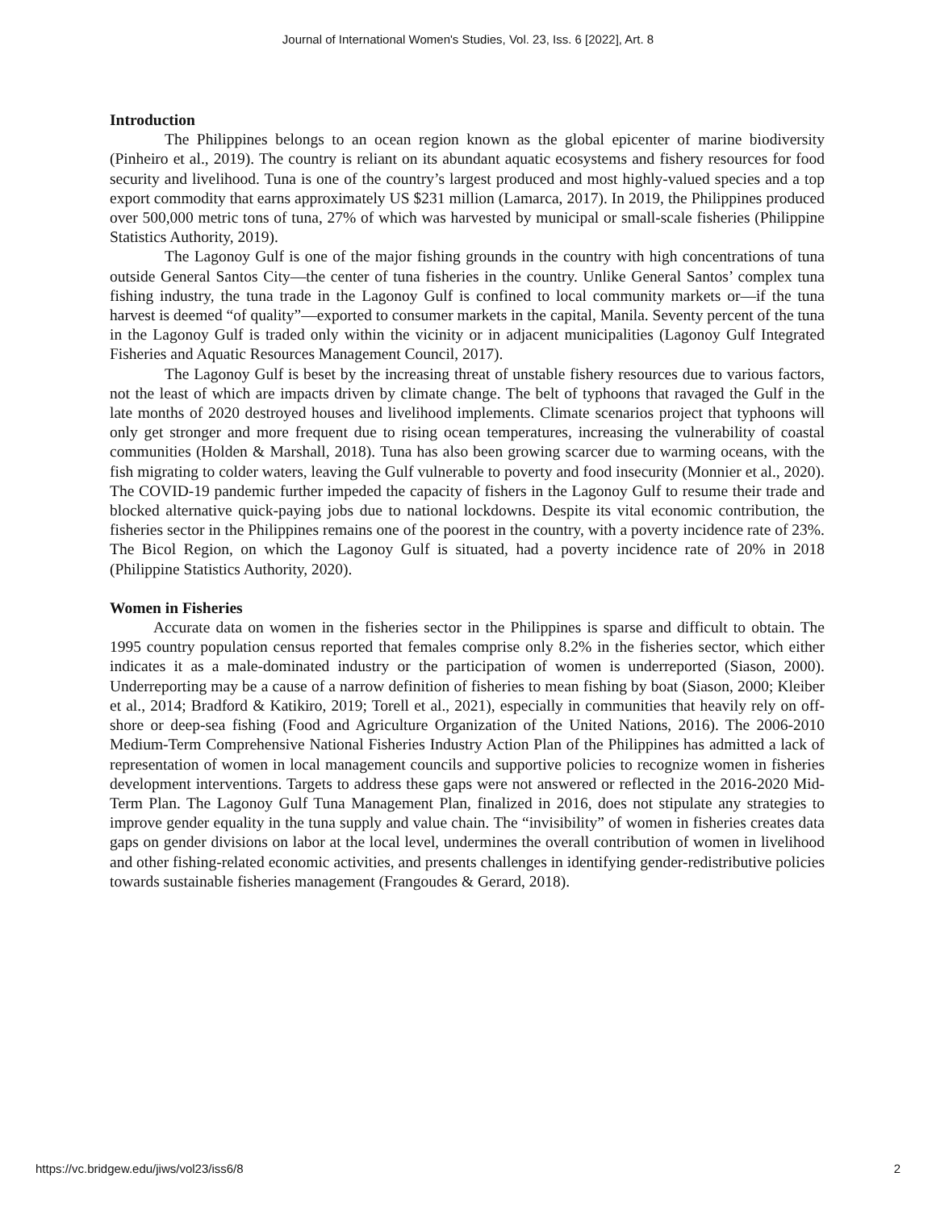Journal of International Women's Studies, Vol. 23, Iss. 6 [2022], Art. 8
Introduction
The Philippines belongs to an ocean region known as the global epicenter of marine biodiversity (Pinheiro et al., 2019). The country is reliant on its abundant aquatic ecosystems and fishery resources for food security and livelihood. Tuna is one of the country’s largest produced and most highly-valued species and a top export commodity that earns approximately US $231 million (Lamarca, 2017). In 2019, the Philippines produced over 500,000 metric tons of tuna, 27% of which was harvested by municipal or small-scale fisheries (Philippine Statistics Authority, 2019).
The Lagonoy Gulf is one of the major fishing grounds in the country with high concentrations of tuna outside General Santos City—the center of tuna fisheries in the country. Unlike General Santos’ complex tuna fishing industry, the tuna trade in the Lagonoy Gulf is confined to local community markets or—if the tuna harvest is deemed “of quality”—exported to consumer markets in the capital, Manila. Seventy percent of the tuna in the Lagonoy Gulf is traded only within the vicinity or in adjacent municipalities (Lagonoy Gulf Integrated Fisheries and Aquatic Resources Management Council, 2017).
The Lagonoy Gulf is beset by the increasing threat of unstable fishery resources due to various factors, not the least of which are impacts driven by climate change. The belt of typhoons that ravaged the Gulf in the late months of 2020 destroyed houses and livelihood implements. Climate scenarios project that typhoons will only get stronger and more frequent due to rising ocean temperatures, increasing the vulnerability of coastal communities (Holden & Marshall, 2018). Tuna has also been growing scarcer due to warming oceans, with the fish migrating to colder waters, leaving the Gulf vulnerable to poverty and food insecurity (Monnier et al., 2020). The COVID-19 pandemic further impeded the capacity of fishers in the Lagonoy Gulf to resume their trade and blocked alternative quick-paying jobs due to national lockdowns. Despite its vital economic contribution, the fisheries sector in the Philippines remains one of the poorest in the country, with a poverty incidence rate of 23%. The Bicol Region, on which the Lagonoy Gulf is situated, had a poverty incidence rate of 20% in 2018 (Philippine Statistics Authority, 2020).
Women in Fisheries
Accurate data on women in the fisheries sector in the Philippines is sparse and difficult to obtain. The 1995 country population census reported that females comprise only 8.2% in the fisheries sector, which either indicates it as a male-dominated industry or the participation of women is underreported (Siason, 2000). Underreporting may be a cause of a narrow definition of fisheries to mean fishing by boat (Siason, 2000; Kleiber et al., 2014; Bradford & Katikiro, 2019; Torell et al., 2021), especially in communities that heavily rely on off-shore or deep-sea fishing (Food and Agriculture Organization of the United Nations, 2016). The 2006-2010 Medium-Term Comprehensive National Fisheries Industry Action Plan of the Philippines has admitted a lack of representation of women in local management councils and supportive policies to recognize women in fisheries development interventions. Targets to address these gaps were not answered or reflected in the 2016-2020 Mid-Term Plan. The Lagonoy Gulf Tuna Management Plan, finalized in 2016, does not stipulate any strategies to improve gender equality in the tuna supply and value chain. The “invisibility” of women in fisheries creates data gaps on gender divisions on labor at the local level, undermines the overall contribution of women in livelihood and other fishing-related economic activities, and presents challenges in identifying gender-redistributive policies towards sustainable fisheries management (Frangoudes & Gerard, 2018).
https://vc.bridgew.edu/jiws/vol23/iss6/8 2